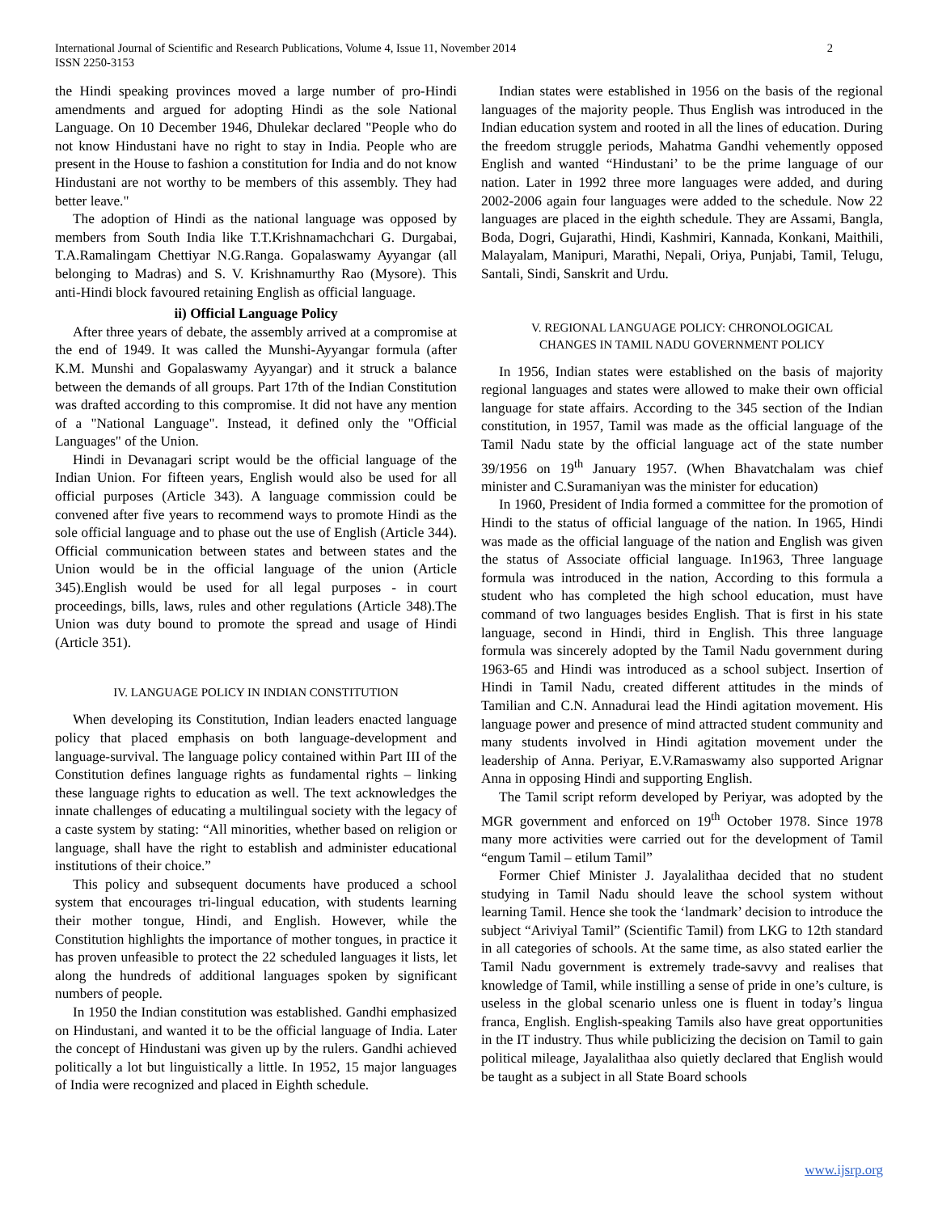International Journal of Scientific and Research Publications, Volume 4, Issue 11, November 2014
ISSN 2250-3153 2
the Hindi speaking provinces moved a large number of pro-Hindi amendments and argued for adopting Hindi as the sole National Language. On 10 December 1946, Dhulekar declared "People who do not know Hindustani have no right to stay in India. People who are present in the House to fashion a constitution for India and do not know Hindustani are not worthy to be members of this assembly. They had better leave."
The adoption of Hindi as the national language was opposed by members from South India like T.T.Krishnamachchari G. Durgabai, T.A.Ramalingam Chettiyar N.G.Ranga. Gopalaswamy Ayyangar (all belonging to Madras) and S. V. Krishnamurthy Rao (Mysore). This anti-Hindi block favoured retaining English as official language.
ii) Official Language Policy
After three years of debate, the assembly arrived at a compromise at the end of 1949. It was called the Munshi-Ayyangar formula (after K.M. Munshi and Gopalaswamy Ayyangar) and it struck a balance between the demands of all groups. Part 17th of the Indian Constitution was drafted according to this compromise. It did not have any mention of a "National Language". Instead, it defined only the "Official Languages" of the Union.
Hindi in Devanagari script would be the official language of the Indian Union. For fifteen years, English would also be used for all official purposes (Article 343). A language commission could be convened after five years to recommend ways to promote Hindi as the sole official language and to phase out the use of English (Article 344). Official communication between states and between states and the Union would be in the official language of the union (Article 345).English would be used for all legal purposes - in court proceedings, bills, laws, rules and other regulations (Article 348).The Union was duty bound to promote the spread and usage of Hindi (Article 351).
IV. LANGUAGE POLICY IN INDIAN CONSTITUTION
When developing its Constitution, Indian leaders enacted language policy that placed emphasis on both language-development and language-survival. The language policy contained within Part III of the Constitution defines language rights as fundamental rights – linking these language rights to education as well. The text acknowledges the innate challenges of educating a multilingual society with the legacy of a caste system by stating: “All minorities, whether based on religion or language, shall have the right to establish and administer educational institutions of their choice.”
This policy and subsequent documents have produced a school system that encourages tri-lingual education, with students learning their mother tongue, Hindi, and English. However, while the Constitution highlights the importance of mother tongues, in practice it has proven unfeasible to protect the 22 scheduled languages it lists, let along the hundreds of additional languages spoken by significant numbers of people.
In 1950 the Indian constitution was established. Gandhi emphasized on Hindustani, and wanted it to be the official language of India. Later the concept of Hindustani was given up by the rulers. Gandhi achieved politically a lot but linguistically a little. In 1952, 15 major languages of India were recognized and placed in Eighth schedule.
Indian states were established in 1956 on the basis of the regional languages of the majority people. Thus English was introduced in the Indian education system and rooted in all the lines of education. During the freedom struggle periods, Mahatma Gandhi vehemently opposed English and wanted “Hindustani’ to be the prime language of our nation. Later in 1992 three more languages were added, and during 2002-2006 again four languages were added to the schedule. Now 22 languages are placed in the eighth schedule. They are Assami, Bangla, Boda, Dogri, Gujarathi, Hindi, Kashmiri, Kannada, Konkani, Maithili, Malayalam, Manipuri, Marathi, Nepali, Oriya, Punjabi, Tamil, Telugu, Santali, Sindi, Sanskrit and Urdu.
V. REGIONAL LANGUAGE POLICY: CHRONOLOGICAL
CHANGES IN TAMIL NADU GOVERNMENT POLICY
In 1956, Indian states were established on the basis of majority regional languages and states were allowed to make their own official language for state affairs. According to the 345 section of the Indian constitution, in 1957, Tamil was made as the official language of the Tamil Nadu state by the official language act of the state number 39/1956 on 19<sup>th</sup> January 1957. (When Bhavatchalam was chief minister and C.Suramaniyan was the minister for education)
In 1960, President of India formed a committee for the promotion of Hindi to the status of official language of the nation. In 1965, Hindi was made as the official language of the nation and English was given the status of Associate official language. In1963, Three language formula was introduced in the nation, According to this formula a student who has completed the high school education, must have command of two languages besides English. That is first in his state language, second in Hindi, third in English. This three language formula was sincerely adopted by the Tamil Nadu government during 1963-65 and Hindi was introduced as a school subject. Insertion of Hindi in Tamil Nadu, created different attitudes in the minds of Tamilian and C.N. Annadurai lead the Hindi agitation movement. His language power and presence of mind attracted student community and many students involved in Hindi agitation movement under the leadership of Anna. Periyar, E.V.Ramaswamy also supported Arignar Anna in opposing Hindi and supporting English.
The Tamil script reform developed by Periyar, was adopted by the MGR government and enforced on 19<sup>th</sup> October 1978. Since 1978 many more activities were carried out for the development of Tamil “engum Tamil – etilum Tamil”
Former Chief Minister J. Jayalalithaa decided that no student studying in Tamil Nadu should leave the school system without learning Tamil. Hence she took the ‘landmark’ decision to introduce the subject “Ariviyal Tamil” (Scientific Tamil) from LKG to 12th standard in all categories of schools. At the same time, as also stated earlier the Tamil Nadu government is extremely trade-savvy and realises that knowledge of Tamil, while instilling a sense of pride in one’s culture, is useless in the global scenario unless one is fluent in today’s lingua franca, English. English-speaking Tamils also have great opportunities in the IT industry. Thus while publicizing the decision on Tamil to gain political mileage, Jayalalithaa also quietly declared that English would be taught as a subject in all State Board schools
www.ijsrp.org